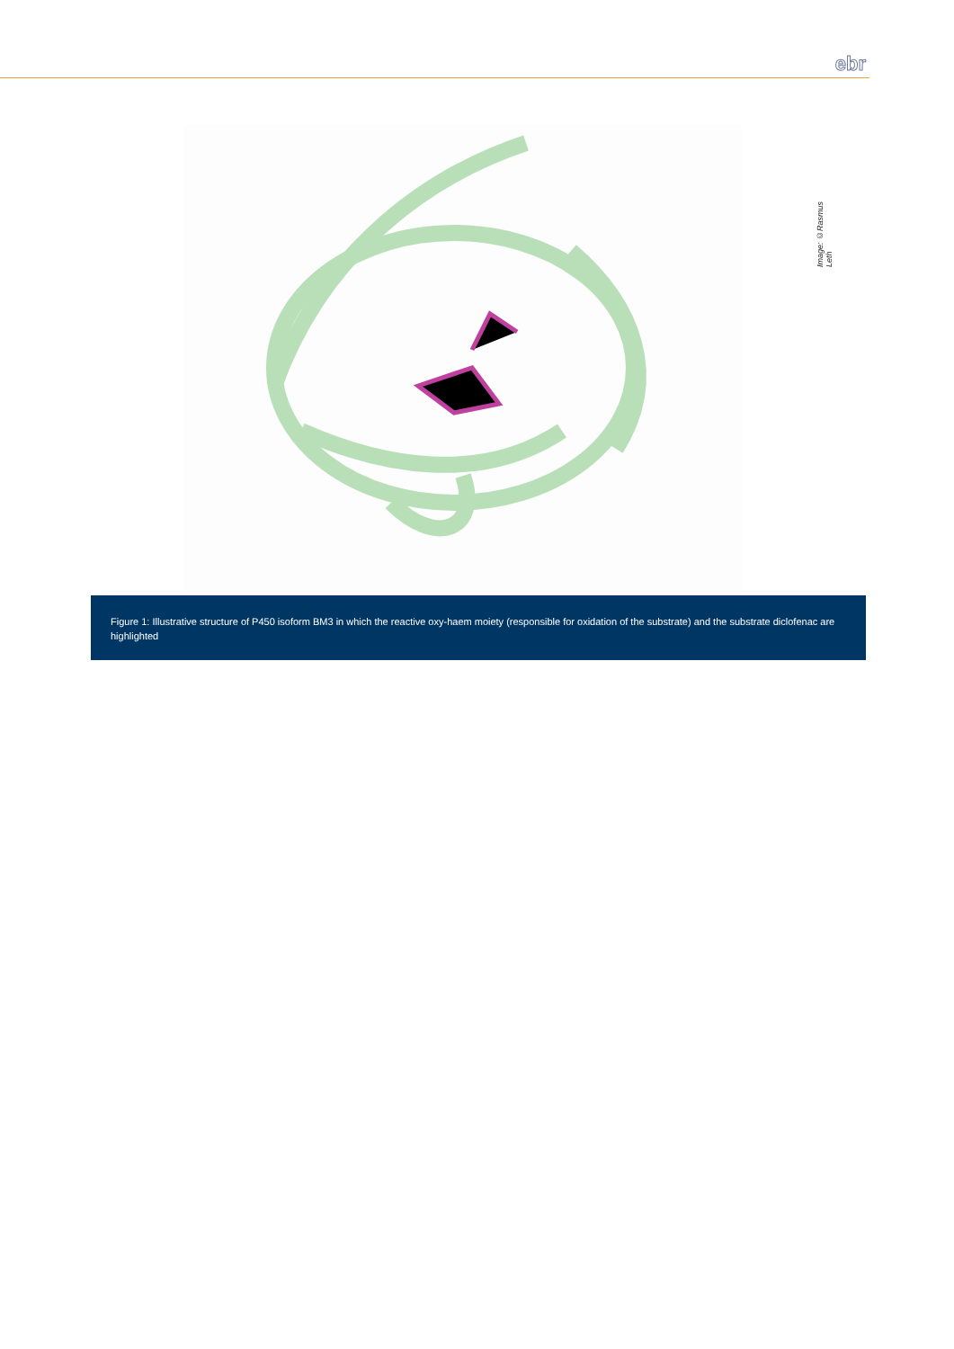ebr
Image: ©Rasmus Leth
Figure 1: Illustrative structure of P450 isoform BM3 in which the reactive oxy-haem moiety (responsible for oxidation of the substrate) and the substrate diclofenac are highlighted